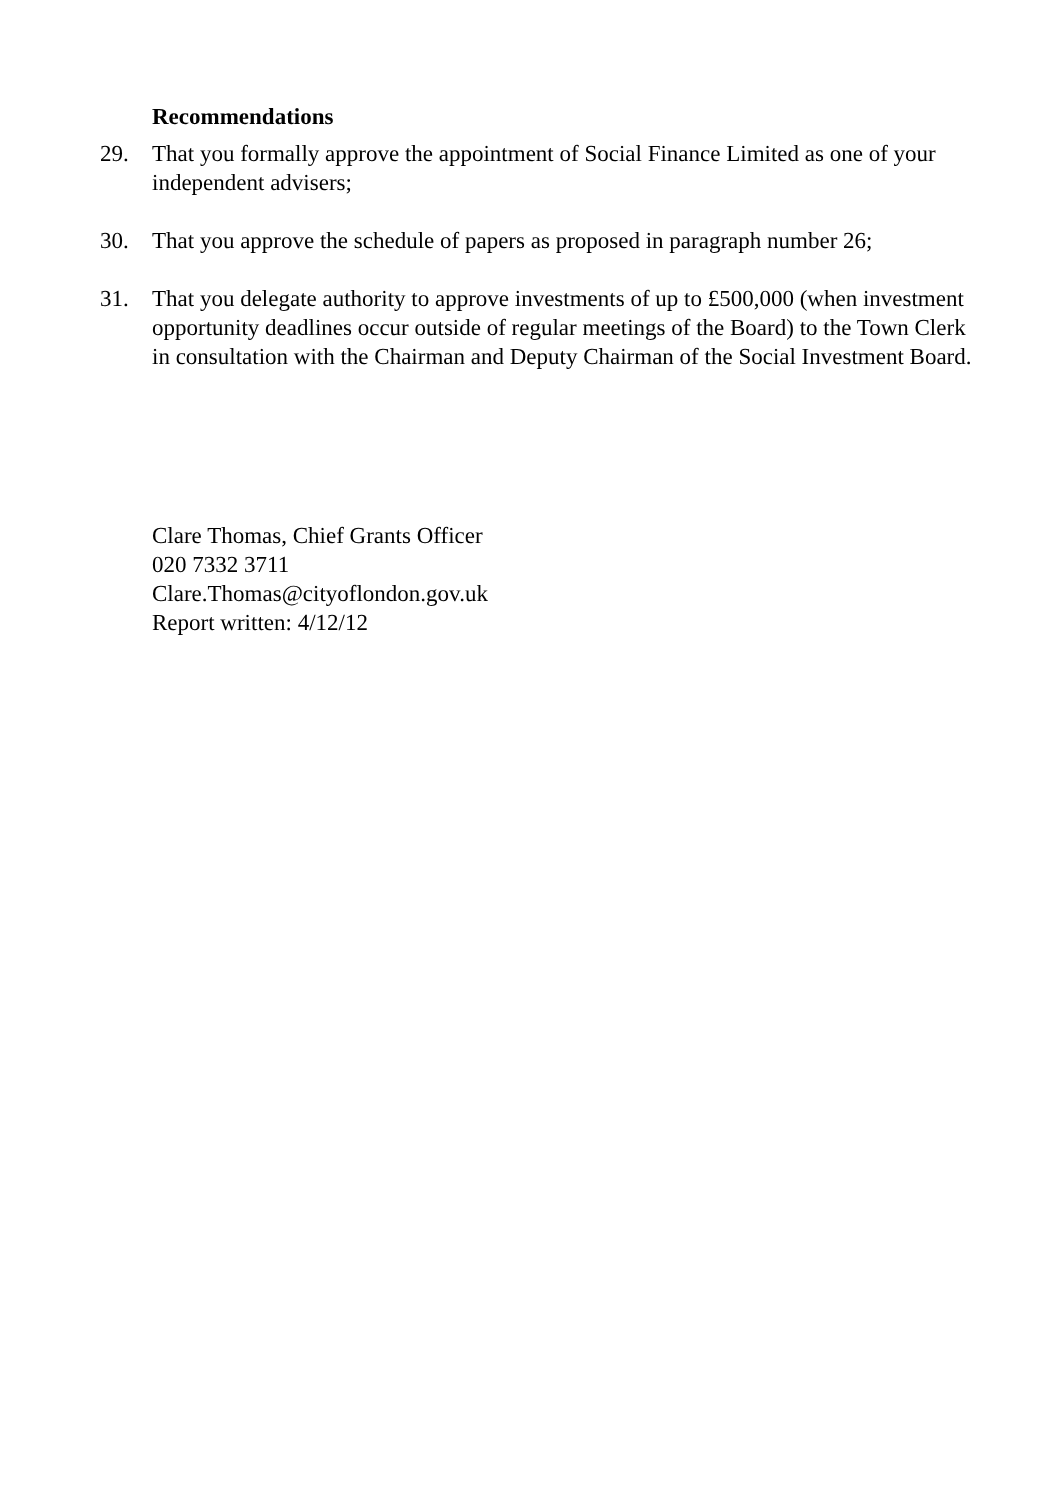Recommendations
29. That you formally approve the appointment of Social Finance Limited as one of your independent advisers;
30. That you approve the schedule of papers as proposed in paragraph number 26;
31. That you delegate authority to approve investments of up to £500,000 (when investment opportunity deadlines occur outside of regular meetings of the Board) to the Town Clerk in consultation with the Chairman and Deputy Chairman of the Social Investment Board.
Clare Thomas, Chief Grants Officer
020 7332 3711
Clare.Thomas@cityoflondon.gov.uk
Report written: 4/12/12